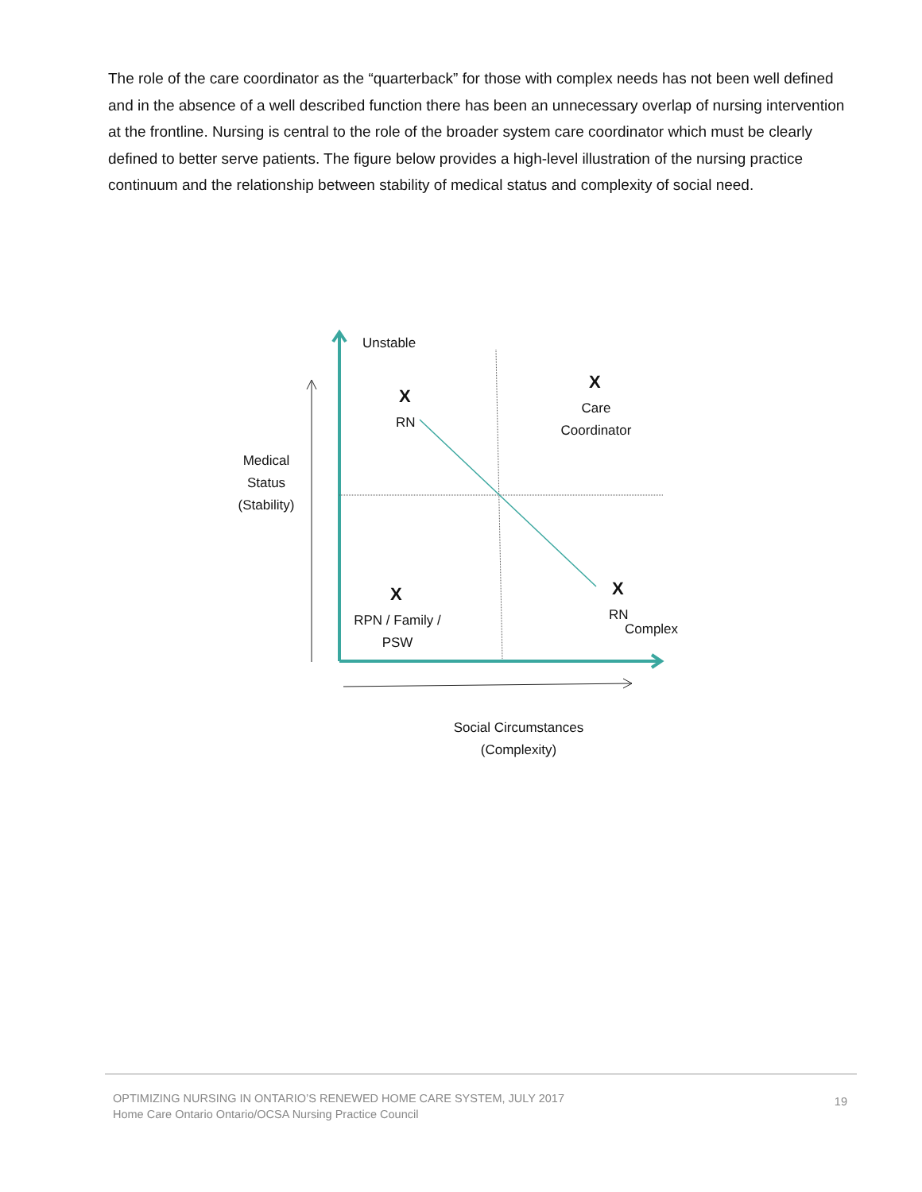The role of the care coordinator as the “quarterback” for those with complex needs has not been well defined and in the absence of a well described function there has been an unnecessary overlap of nursing intervention at the frontline. Nursing is central to the role of the broader system care coordinator which must be clearly defined to better serve patients. The figure below provides a high-level illustration of the nursing practice continuum and the relationship between stability of medical status and complexity of social need.
Unstable
Medical
Status
(Stability)
X
RN
X
Care
Coordinator
X
RPN / Family /
PSW
X
RN
Complex
Social Circumstances
(Complexity)
OPTIMIZING NURSING IN ONTARIO’S RENEWED HOME CARE SYSTEM, JULY 2017
Home Care Ontario Ontario/OCSA Nursing Practice Council
19